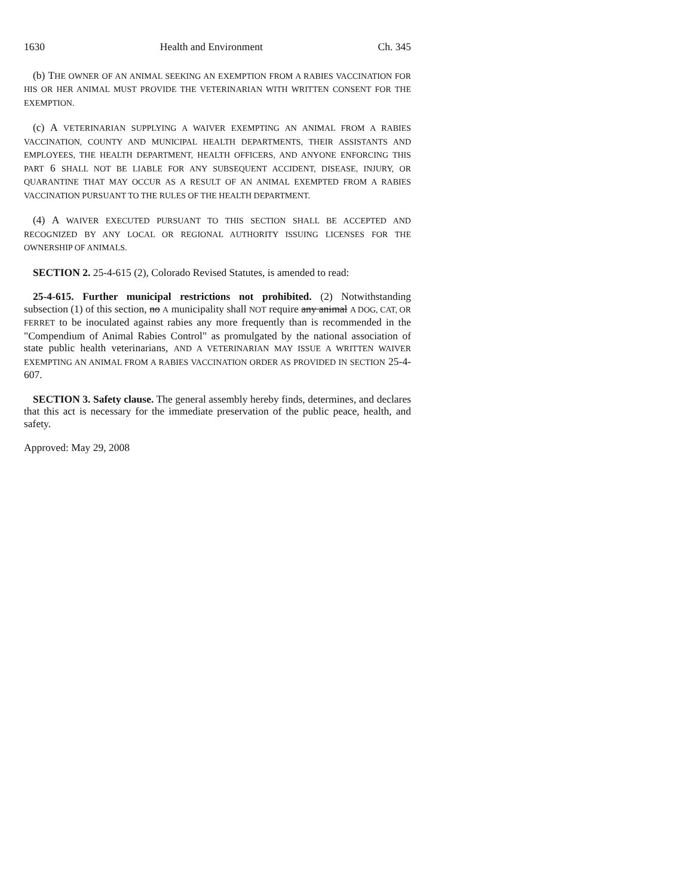1630 Health and Environment Ch. 345
(b) THE OWNER OF AN ANIMAL SEEKING AN EXEMPTION FROM A RABIES VACCINATION FOR HIS OR HER ANIMAL MUST PROVIDE THE VETERINARIAN WITH WRITTEN CONSENT FOR THE EXEMPTION.
(c) A VETERINARIAN SUPPLYING A WAIVER EXEMPTING AN ANIMAL FROM A RABIES VACCINATION, COUNTY AND MUNICIPAL HEALTH DEPARTMENTS, THEIR ASSISTANTS AND EMPLOYEES, THE HEALTH DEPARTMENT, HEALTH OFFICERS, AND ANYONE ENFORCING THIS PART 6 SHALL NOT BE LIABLE FOR ANY SUBSEQUENT ACCIDENT, DISEASE, INJURY, OR QUARANTINE THAT MAY OCCUR AS A RESULT OF AN ANIMAL EXEMPTED FROM A RABIES VACCINATION PURSUANT TO THE RULES OF THE HEALTH DEPARTMENT.
(4) A WAIVER EXECUTED PURSUANT TO THIS SECTION SHALL BE ACCEPTED AND RECOGNIZED BY ANY LOCAL OR REGIONAL AUTHORITY ISSUING LICENSES FOR THE OWNERSHIP OF ANIMALS.
SECTION 2. 25-4-615 (2), Colorado Revised Statutes, is amended to read:
25-4-615. Further municipal restrictions not prohibited. (2) Notwithstanding subsection (1) of this section, no A municipality shall NOT require any animal A DOG, CAT, OR FERRET to be inoculated against rabies any more frequently than is recommended in the "Compendium of Animal Rabies Control" as promulgated by the national association of state public health veterinarians, AND A VETERINARIAN MAY ISSUE A WRITTEN WAIVER EXEMPTING AN ANIMAL FROM A RABIES VACCINATION ORDER AS PROVIDED IN SECTION 25-4-607.
SECTION 3. Safety clause. The general assembly hereby finds, determines, and declares that this act is necessary for the immediate preservation of the public peace, health, and safety.
Approved: May 29, 2008